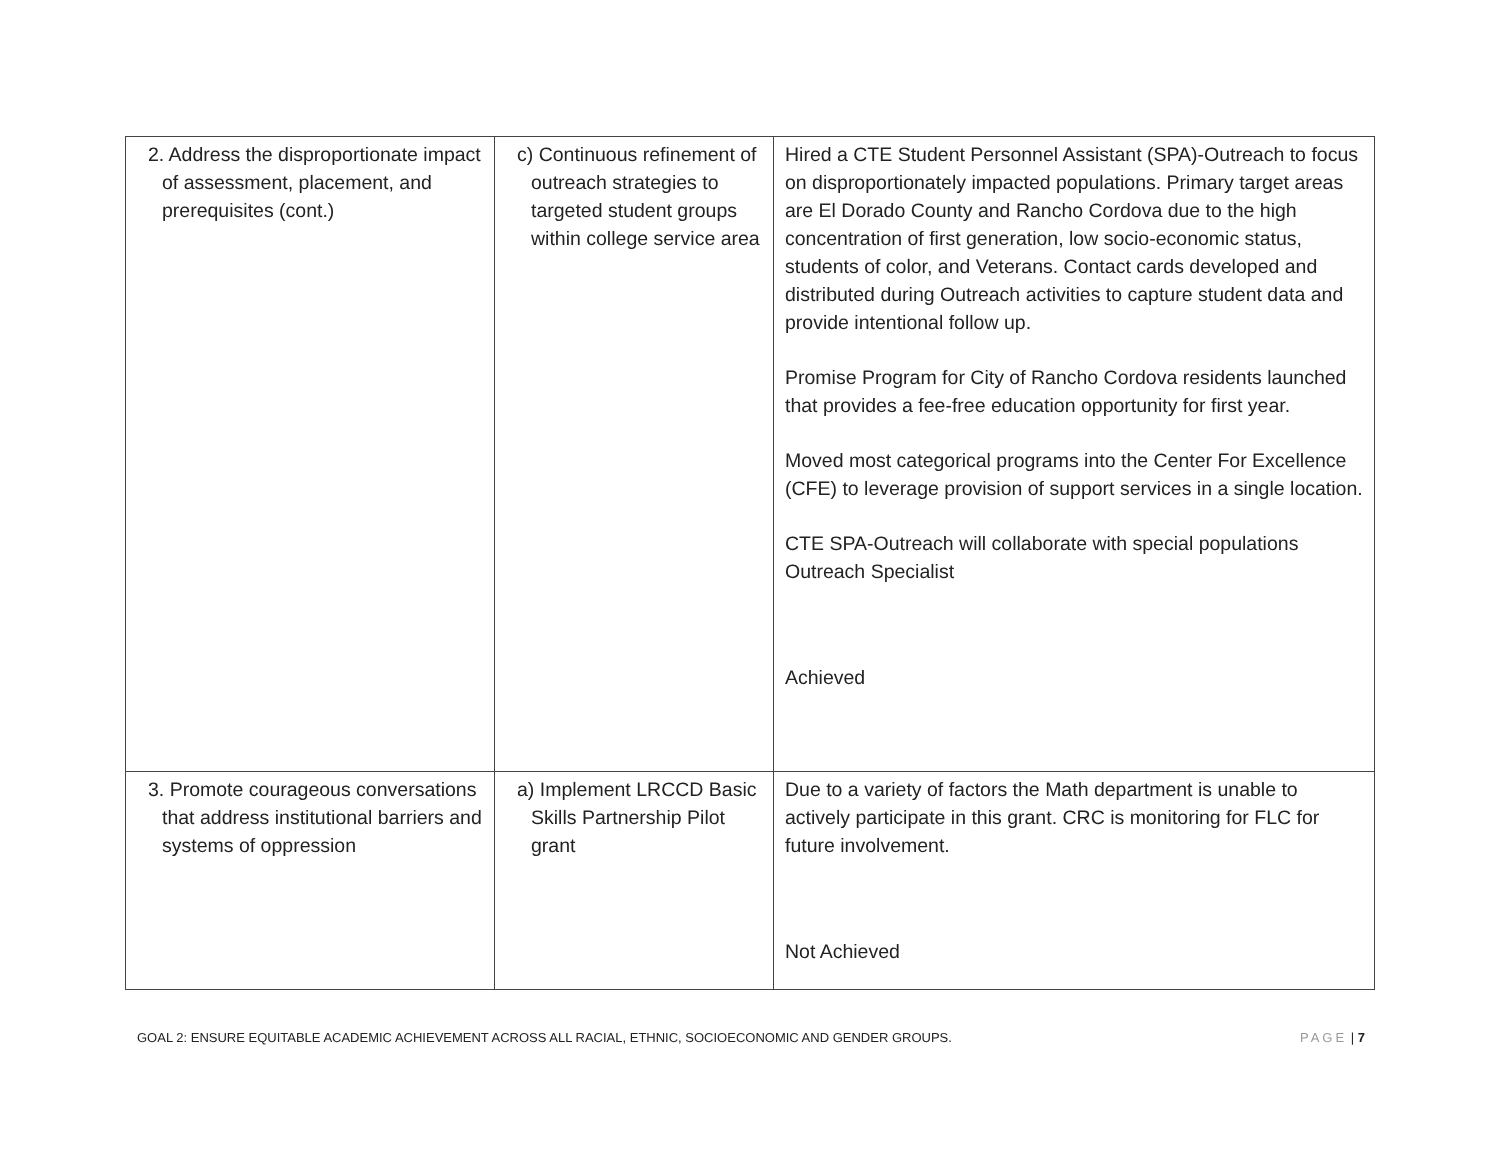| 2. Address the disproportionate impact of assessment, placement, and prerequisites (cont.) | c) Continuous refinement of outreach strategies to targeted student groups within college service area | Hired a CTE Student Personnel Assistant (SPA)-Outreach to focus on disproportionately impacted populations. Primary target areas are El Dorado County and Rancho Cordova due to the high concentration of first generation, low socio-economic status, students of color, and Veterans. Contact cards developed and distributed during Outreach activities to capture student data and provide intentional follow up. Promise Program for City of Rancho Cordova residents launched that provides a fee-free education opportunity for first year. Moved most categorical programs into the Center For Excellence (CFE) to leverage provision of support services in a single location. CTE SPA-Outreach will collaborate with special populations Outreach Specialist Achieved |
| 3. Promote courageous conversations that address institutional barriers and systems of oppression | a) Implement LRCCD Basic Skills Partnership Pilot grant | Due to a variety of factors the Math department is unable to actively participate in this grant. CRC is monitoring for FLC for future involvement. Not Achieved |
GOAL 2: ENSURE EQUITABLE ACADEMIC ACHIEVEMENT ACROSS ALL RACIAL, ETHNIC, SOCIOECONOMIC AND GENDER GROUPS. PAGE | 7